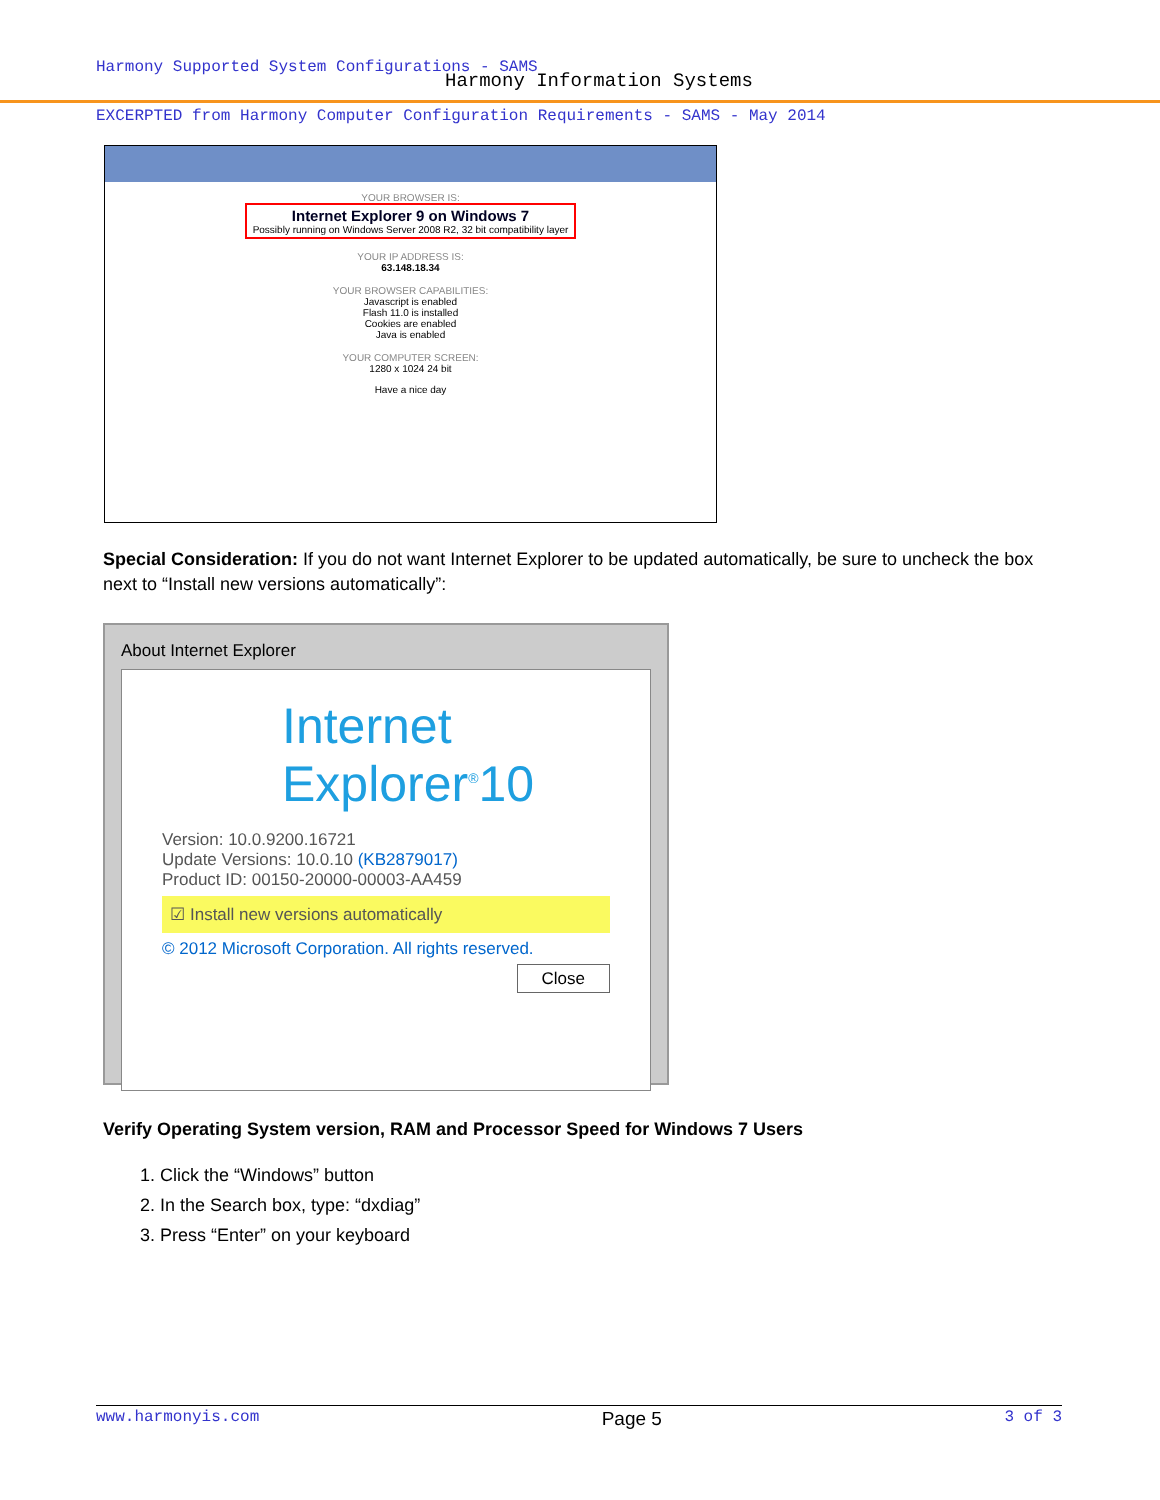Harmony Supported System Configurations - SAMS
Harmony Information Systems
EXCERPTED from Harmony Computer Configuration Requirements - SAMS - May 2014
YOUR BROWSER IS:
Internet Explorer 9 on Windows 7
Possibly running on Windows Server 2008 R2, 32 bit compatibility layer
YOUR IP ADDRESS IS:
63.148.18.34
YOUR BROWSER CAPABILITIES:
Javascript is enabled
Flash 11.0 is installed
Cookies are enabled
Java is enabled
YOUR COMPUTER SCREEN:
1280 x 1024 24 bit
Have a nice day
Special Consideration: If you do not want Internet Explorer to be updated automatically, be sure to uncheck the box next to “Install new versions automatically”:
About Internet Explorer
Internet
Explorer<sup>®</sup>10
Version: 10.0.9200.16721
Update Versions: 10.0.10 (KB2879017)
Product ID: 00150-20000-00003-AA459
☑ Install new versions automatically
© 2012 Microsoft Corporation. All rights reserved.
Close
Verify Operating System version, RAM and Processor Speed for Windows 7 Users
1. Click the “Windows” button
2. In the Search box, type: “dxdiag”
3. Press “Enter” on your keyboard
www.harmonyis.com Page 5 3 of 3